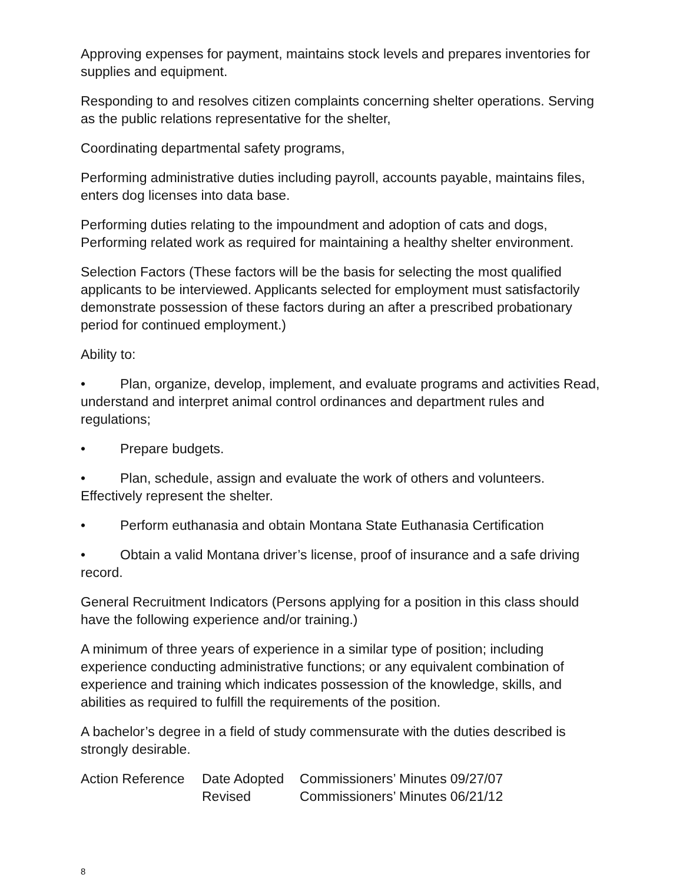Approving expenses for payment, maintains stock levels and prepares inventories for supplies and equipment.
Responding to and resolves citizen complaints concerning shelter operations. Serving as the public relations representative for the shelter,
Coordinating departmental safety programs,
Performing administrative duties including payroll, accounts payable, maintains files, enters dog licenses into data base.
Performing duties relating to the impoundment and adoption of cats and dogs, Performing related work as required for maintaining a healthy shelter environment.
Selection Factors (These factors will be the basis for selecting the most qualified applicants to be interviewed. Applicants selected for employment must satisfactorily demonstrate possession of these factors during an after a prescribed probationary period for continued employment.)
Ability to:
• Plan, organize, develop, implement, and evaluate programs and activities Read, understand and interpret animal control ordinances and department rules and regulations;
• Prepare budgets.
• Plan, schedule, assign and evaluate the work of others and volunteers. Effectively represent the shelter.
• Perform euthanasia and obtain Montana State Euthanasia Certification
• Obtain a valid Montana driver’s license, proof of insurance and a safe driving record.
General Recruitment Indicators (Persons applying for a position in this class should have the following experience and/or training.)
A minimum of three years of experience in a similar type of position; including experience conducting administrative functions; or any equivalent combination of experience and training which indicates possession of the knowledge, skills, and abilities as required to fulfill the requirements of the position.
A bachelor’s degree in a field of study commensurate with the duties described is strongly desirable.
| Action Reference | Date Adopted | Commissioners’ Minutes | 09/27/07 |
| | Revised | Commissioners’ Minutes | 06/21/12 |
8